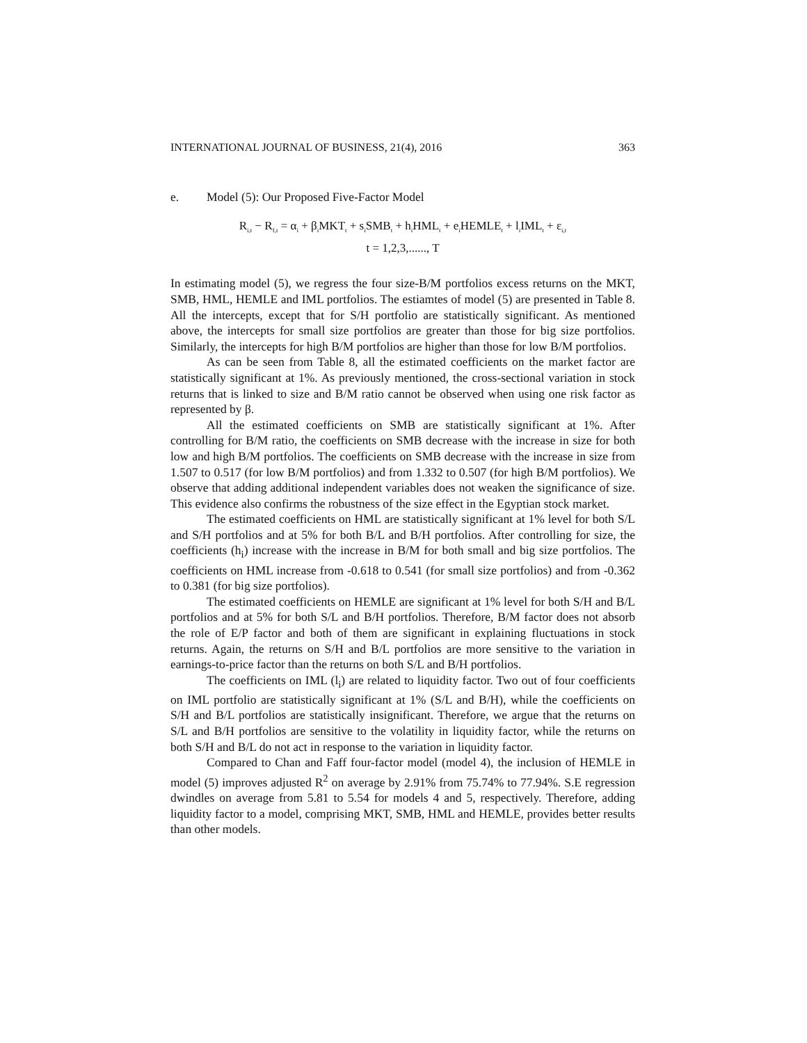INTERNATIONAL JOURNAL OF BUSINESS, 21(4), 2016 363
e. Model (5): Our Proposed Five-Factor Model
R<sub>i,t</sub> − R<sub>f,t</sub> = α<sub>i</sub> + β<sub>i</sub>MKT<sub>t</sub> + s<sub>i</sub>SMB<sub>t</sub> + h<sub>i</sub>HML<sub>t</sub> + e<sub>i</sub>HEMLE<sub>t</sub> + l<sub>i</sub>IML<sub>t</sub> + ε<sub>i,t</sub>
t = 1,2,3,......, T
In estimating model (5), we regress the four size-B/M portfolios excess returns on the MKT, SMB, HML, HEMLE and IML portfolios. The estiamtes of model (5) are presented in Table 8. All the intercepts, except that for S/H portfolio are statistically significant. As mentioned above, the intercepts for small size portfolios are greater than those for big size portfolios. Similarly, the intercepts for high B/M portfolios are higher than those for low B/M portfolios.
As can be seen from Table 8, all the estimated coefficients on the market factor are statistically significant at 1%. As previously mentioned, the cross-sectional variation in stock returns that is linked to size and B/M ratio cannot be observed when using one risk factor as represented by β.
All the estimated coefficients on SMB are statistically significant at 1%. After controlling for B/M ratio, the coefficients on SMB decrease with the increase in size for both low and high B/M portfolios. The coefficients on SMB decrease with the increase in size from 1.507 to 0.517 (for low B/M portfolios) and from 1.332 to 0.507 (for high B/M portfolios). We observe that adding additional independent variables does not weaken the significance of size. This evidence also confirms the robustness of the size effect in the Egyptian stock market.
The estimated coefficients on HML are statistically significant at 1% level for both S/L and S/H portfolios and at 5% for both B/L and B/H portfolios. After controlling for size, the coefficients (h<sub>i</sub>) increase with the increase in B/M for both small and big size portfolios. The coefficients on HML increase from -0.618 to 0.541 (for small size portfolios) and from -0.362 to 0.381 (for big size portfolios).
The estimated coefficients on HEMLE are significant at 1% level for both S/H and B/L portfolios and at 5% for both S/L and B/H portfolios. Therefore, B/M factor does not absorb the role of E/P factor and both of them are significant in explaining fluctuations in stock returns. Again, the returns on S/H and B/L portfolios are more sensitive to the variation in earnings-to-price factor than the returns on both S/L and B/H portfolios.
The coefficients on IML (l<sub>i</sub>) are related to liquidity factor. Two out of four coefficients on IML portfolio are statistically significant at 1% (S/L and B/H), while the coefficients on S/H and B/L portfolios are statistically insignificant. Therefore, we argue that the returns on S/L and B/H portfolios are sensitive to the volatility in liquidity factor, while the returns on both S/H and B/L do not act in response to the variation in liquidity factor.
Compared to Chan and Faff four-factor model (model 4), the inclusion of HEMLE in model (5) improves adjusted R<sup>2</sup> on average by 2.91% from 75.74% to 77.94%. S.E regression dwindles on average from 5.81 to 5.54 for models 4 and 5, respectively. Therefore, adding liquidity factor to a model, comprising MKT, SMB, HML and HEMLE, provides better results than other models.